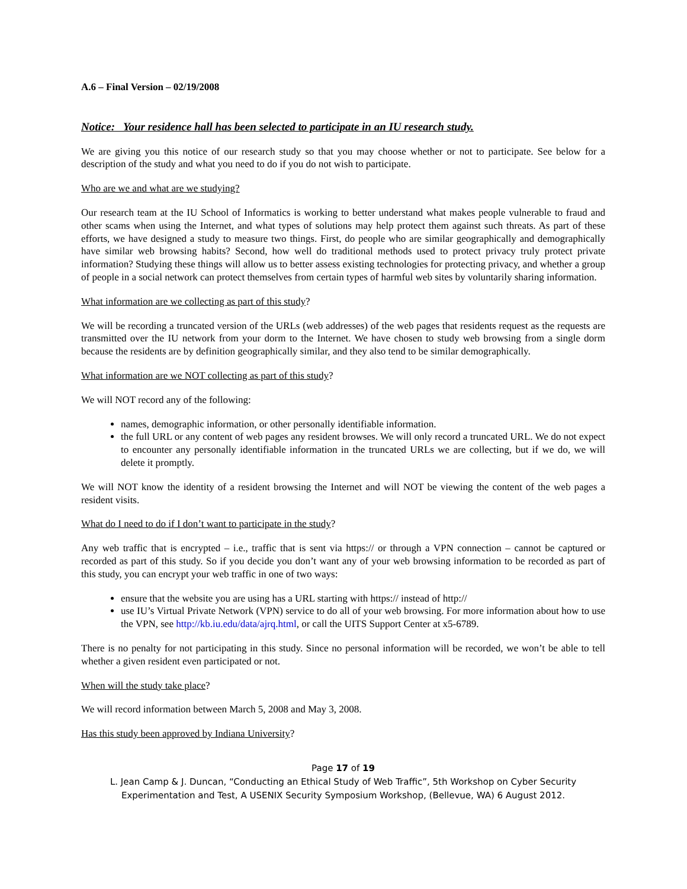A.6 – Final Version – 02/19/2008
Notice: Your residence hall has been selected to participate in an IU research study.
We are giving you this notice of our research study so that you may choose whether or not to participate. See below for a description of the study and what you need to do if you do not wish to participate.
Who are we and what are we studying?
Our research team at the IU School of Informatics is working to better understand what makes people vulnerable to fraud and other scams when using the Internet, and what types of solutions may help protect them against such threats. As part of these efforts, we have designed a study to measure two things. First, do people who are similar geographically and demographically have similar web browsing habits? Second, how well do traditional methods used to protect privacy truly protect private information? Studying these things will allow us to better assess existing technologies for protecting privacy, and whether a group of people in a social network can protect themselves from certain types of harmful web sites by voluntarily sharing information.
What information are we collecting as part of this study?
We will be recording a truncated version of the URLs (web addresses) of the web pages that residents request as the requests are transmitted over the IU network from your dorm to the Internet. We have chosen to study web browsing from a single dorm because the residents are by definition geographically similar, and they also tend to be similar demographically.
What information are we NOT collecting as part of this study?
We will NOT record any of the following:
names, demographic information, or other personally identifiable information.
the full URL or any content of web pages any resident browses. We will only record a truncated URL. We do not expect to encounter any personally identifiable information in the truncated URLs we are collecting, but if we do, we will delete it promptly.
We will NOT know the identity of a resident browsing the Internet and will NOT be viewing the content of the web pages a resident visits.
What do I need to do if I don’t want to participate in the study?
Any web traffic that is encrypted – i.e., traffic that is sent via https:// or through a VPN connection – cannot be captured or recorded as part of this study. So if you decide you don’t want any of your web browsing information to be recorded as part of this study, you can encrypt your web traffic in one of two ways:
ensure that the website you are using has a URL starting with https:// instead of http://
use IU’s Virtual Private Network (VPN) service to do all of your web browsing. For more information about how to use the VPN, see http://kb.iu.edu/data/ajrq.html, or call the UITS Support Center at x5-6789.
There is no penalty for not participating in this study. Since no personal information will be recorded, we won’t be able to tell whether a given resident even participated or not.
When will the study take place?
We will record information between March 5, 2008 and May 3, 2008.
Has this study been approved by Indiana University?
Page 17 of 19
L. Jean Camp & J. Duncan, “Conducting an Ethical Study of Web Traffic”, 5th Workshop on Cyber Security
Experimentation and Test, A USENIX Security Symposium Workshop, (Bellevue, WA) 6 August 2012.